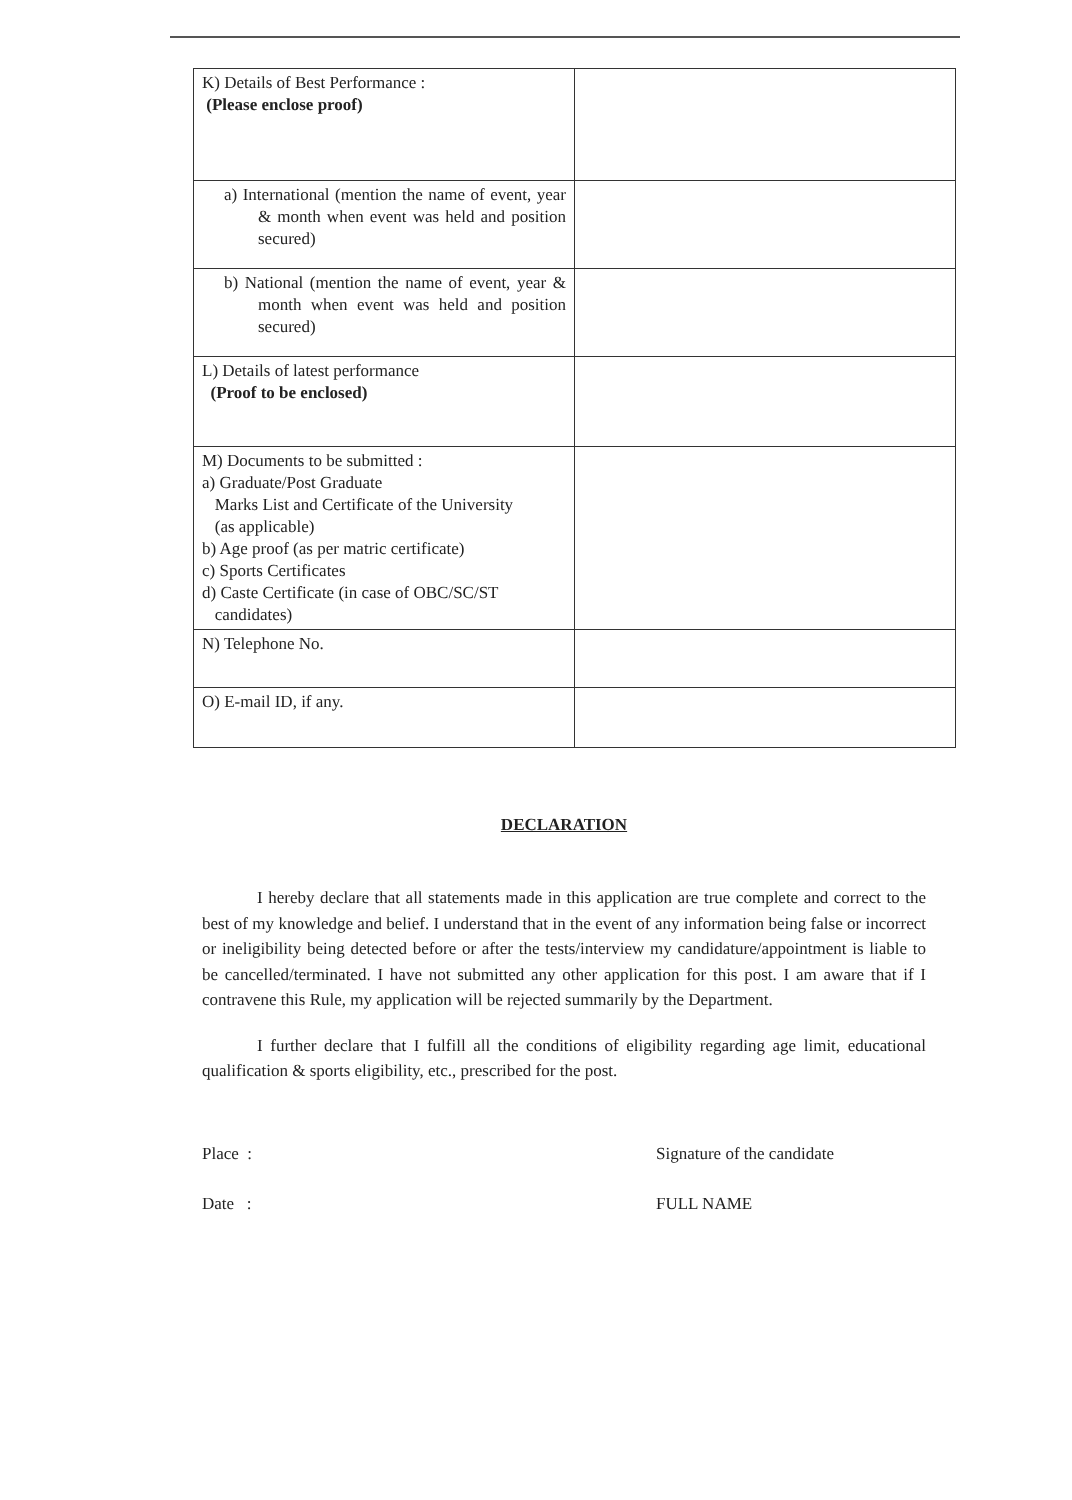| K) Details of Best Performance : (Please enclose proof) | |
| a) International (mention the name of event, year & month when event was held and position secured) | |
| b) National (mention the name of event, year & month when event was held and position secured) | |
| L) Details of latest performance (Proof to be enclosed) | |
| M) Documents to be submitted : a) Graduate/Post Graduate Marks List and Certificate of the University (as applicable) b) Age proof (as per matric certificate) c) Sports Certificates d) Caste Certificate (in case of OBC/SC/ST candidates) | |
| N) Telephone No. | |
| O) E-mail ID, if any. | |
DECLARATION
I hereby declare that all statements made in this application are true complete and correct to the best of my knowledge and belief. I understand that in the event of any information being false or incorrect or ineligibility being detected before or after the tests/interview my candidature/appointment is liable to be cancelled/terminated. I have not submitted any other application for this post. I am aware that if I contravene this Rule, my application will be rejected summarily by the Department.
I further declare that I fulfill all the conditions of eligibility regarding age limit, educational qualification & sports eligibility, etc., prescribed for the post.
Place :
Date :
Signature of the candidate
FULL NAME